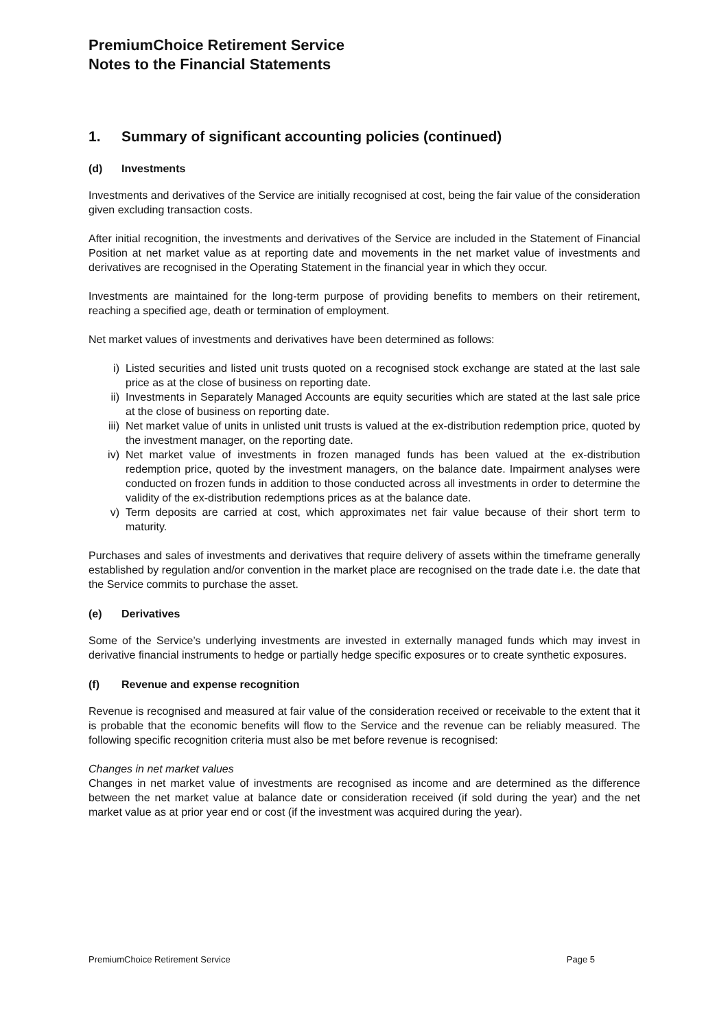PremiumChoice Retirement Service
Notes to the Financial Statements
1. Summary of significant accounting policies (continued)
(d) Investments
Investments and derivatives of the Service are initially recognised at cost, being the fair value of the consideration given excluding transaction costs.
After initial recognition, the investments and derivatives of the Service are included in the Statement of Financial Position at net market value as at reporting date and movements in the net market value of investments and derivatives are recognised in the Operating Statement in the financial year in which they occur.
Investments are maintained for the long-term purpose of providing benefits to members on their retirement, reaching a specified age, death or termination of employment.
Net market values of investments and derivatives have been determined as follows:
i) Listed securities and listed unit trusts quoted on a recognised stock exchange are stated at the last sale price as at the close of business on reporting date.
ii) Investments in Separately Managed Accounts are equity securities which are stated at the last sale price at the close of business on reporting date.
iii) Net market value of units in unlisted unit trusts is valued at the ex-distribution redemption price, quoted by the investment manager, on the reporting date.
iv) Net market value of investments in frozen managed funds has been valued at the ex-distribution redemption price, quoted by the investment managers, on the balance date. Impairment analyses were conducted on frozen funds in addition to those conducted across all investments in order to determine the validity of the ex-distribution redemptions prices as at the balance date.
v) Term deposits are carried at cost, which approximates net fair value because of their short term to maturity.
Purchases and sales of investments and derivatives that require delivery of assets within the timeframe generally established by regulation and/or convention in the market place are recognised on the trade date i.e. the date that the Service commits to purchase the asset.
(e) Derivatives
Some of the Service’s underlying investments are invested in externally managed funds which may invest in derivative financial instruments to hedge or partially hedge specific exposures or to create synthetic exposures.
(f) Revenue and expense recognition
Revenue is recognised and measured at fair value of the consideration received or receivable to the extent that it is probable that the economic benefits will flow to the Service and the revenue can be reliably measured. The following specific recognition criteria must also be met before revenue is recognised:
Changes in net market values
Changes in net market value of investments are recognised as income and are determined as the difference between the net market value at balance date or consideration received (if sold during the year) and the net market value as at prior year end or cost (if the investment was acquired during the year).
PremiumChoice Retirement Service Page 5